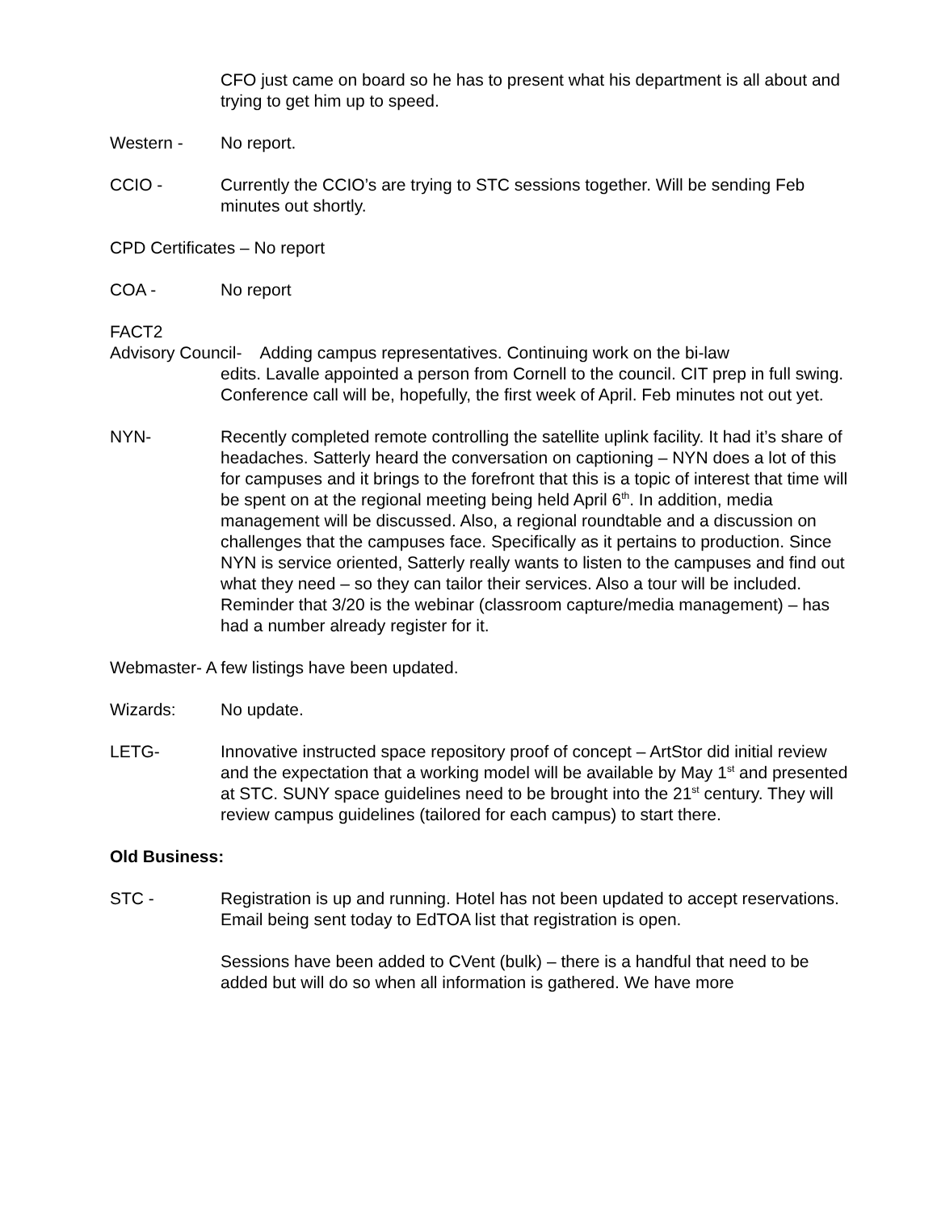CFO just came on board so he has to present what his department is all about and trying to get him up to speed.
Western - No report.
CCIO - Currently the CCIO’s are trying to STC sessions together. Will be sending Feb minutes out shortly.
CPD Certificates – No report
COA - No report
FACT2
Advisory Council- Adding campus representatives. Continuing work on the bi-law
edits. Lavalle appointed a person from Cornell to the council. CIT prep in full swing. Conference call will be, hopefully, the first week of April. Feb minutes not out yet.
NYN- Recently completed remote controlling the satellite uplink facility. It had it’s share of headaches. Satterly heard the conversation on captioning – NYN does a lot of this for campuses and it brings to the forefront that this is a topic of interest that time will be spent on at the regional meeting being held April 6<sup>th</sup>. In addition, media management will be discussed. Also, a regional roundtable and a discussion on challenges that the campuses face. Specifically as it pertains to production. Since NYN is service oriented, Satterly really wants to listen to the campuses and find out what they need – so they can tailor their services. Also a tour will be included. Reminder that 3/20 is the webinar (classroom capture/media management) – has had a number already register for it.
Webmaster- A few listings have been updated.
Wizards: No update.
LETG- Innovative instructed space repository proof of concept – ArtStor did initial review and the expectation that a working model will be available by May 1<sup>st</sup> and presented at STC. SUNY space guidelines need to be brought into the 21<sup>st</sup> century. They will review campus guidelines (tailored for each campus) to start there.
Old Business:
STC - Registration is up and running. Hotel has not been updated to accept reservations. Email being sent today to EdTOA list that registration is open.
Sessions have been added to CVent (bulk) – there is a handful that need to be added but will do so when all information is gathered. We have more